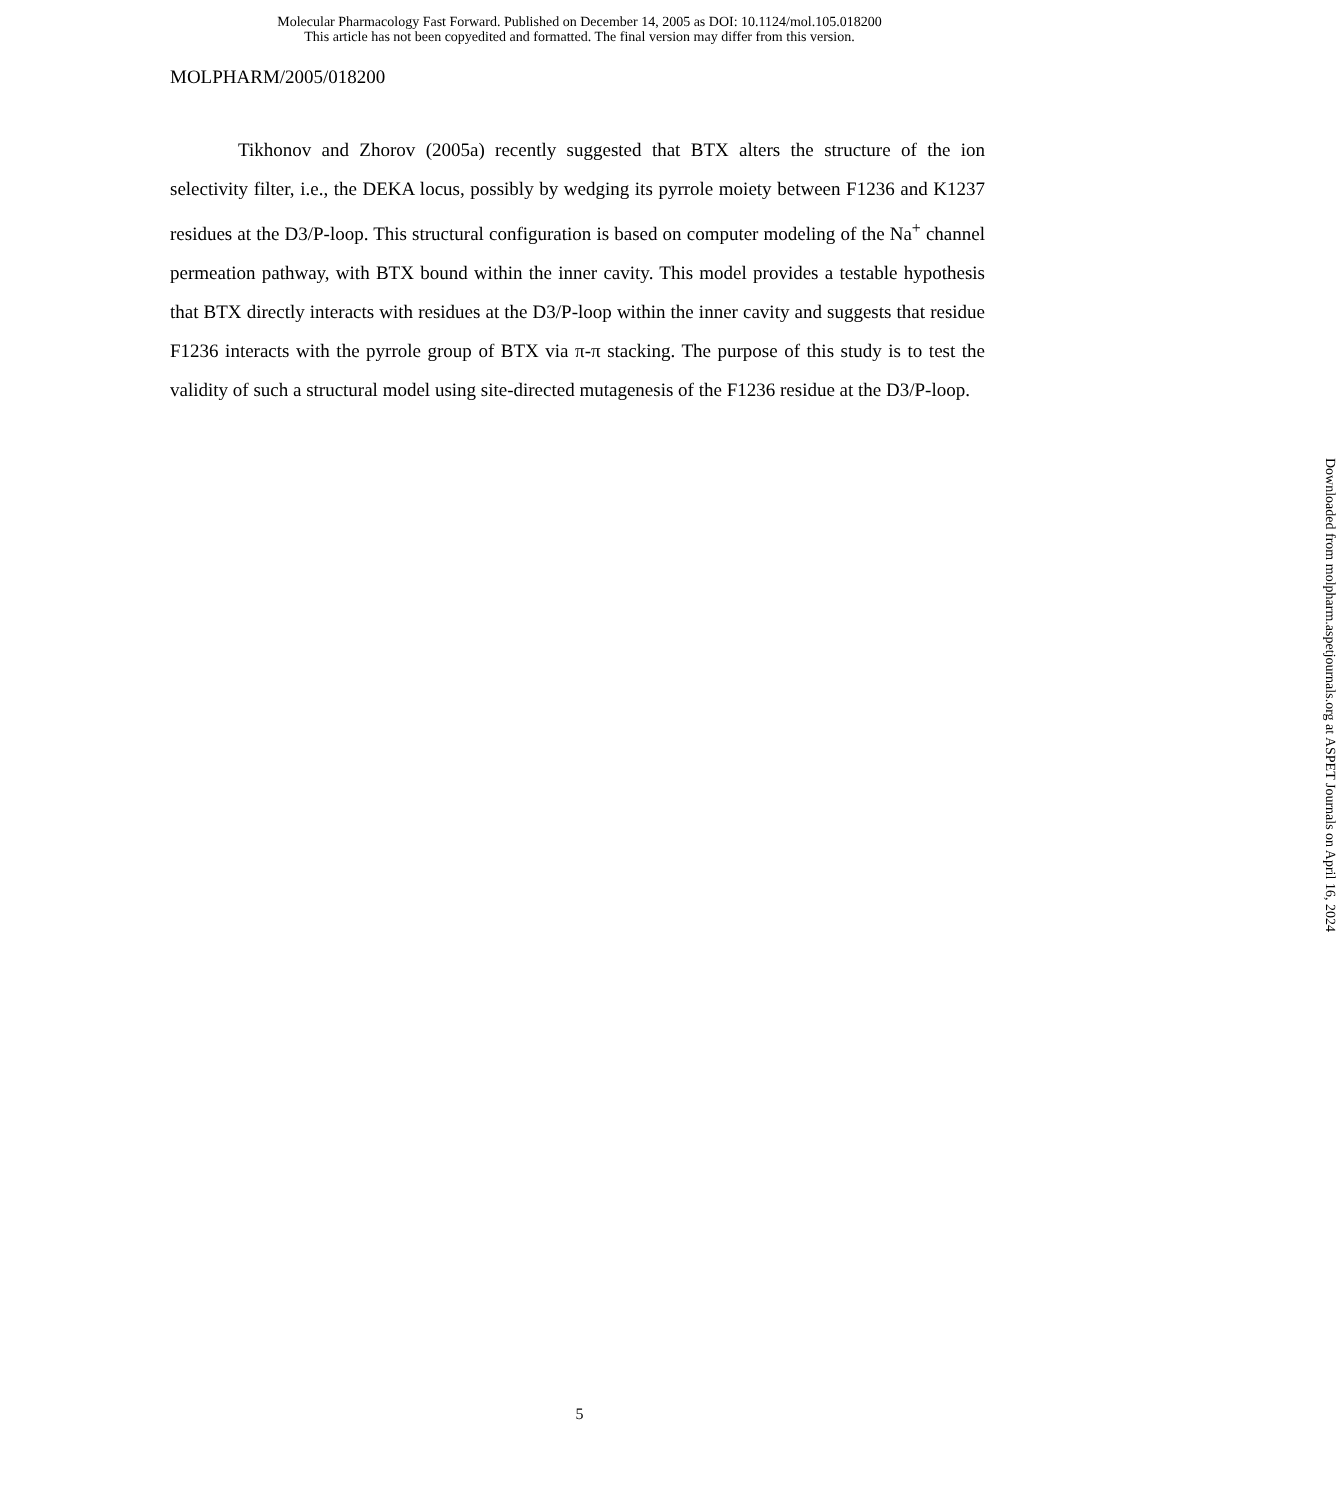Molecular Pharmacology Fast Forward. Published on December 14, 2005 as DOI: 10.1124/mol.105.018200
This article has not been copyedited and formatted. The final version may differ from this version.
MOLPHARM/2005/018200
Tikhonov and Zhorov (2005a) recently suggested that BTX alters the structure of the ion selectivity filter, i.e., the DEKA locus, possibly by wedging its pyrrole moiety between F1236 and K1237 residues at the D3/P-loop. This structural configuration is based on computer modeling of the Na<sup>+</sup> channel permeation pathway, with BTX bound within the inner cavity. This model provides a testable hypothesis that BTX directly interacts with residues at the D3/P-loop within the inner cavity and suggests that residue F1236 interacts with the pyrrole group of BTX via π-π stacking. The purpose of this study is to test the validity of such a structural model using site-directed mutagenesis of the F1236 residue at the D3/P-loop.
Downloaded from molpharm.aspetjournals.org at ASPET Journals on April 16, 2024
5